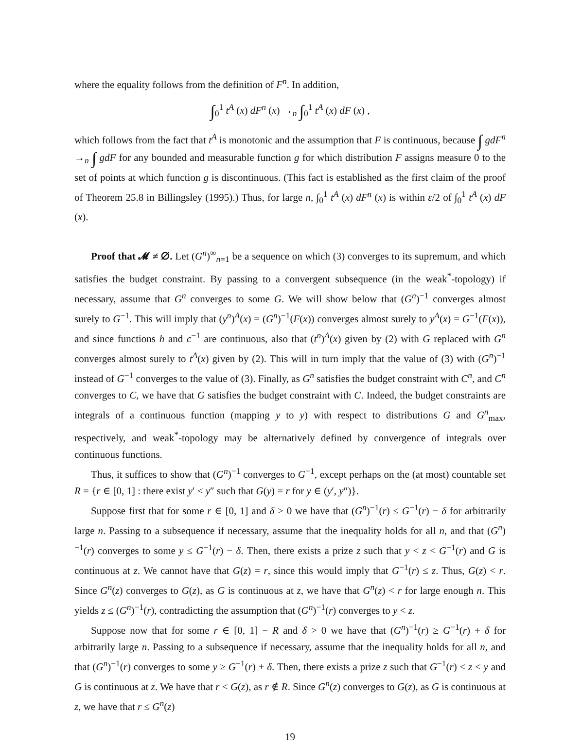where the equality follows from the definition of F<sup>n</sup>. In addition,
∫<sub>0</sub><sup>1</sup> t<sup>A</sup> (x) dF<sup>n</sup> (x) →<sub>n</sub> ∫<sub>0</sub><sup>1</sup> t<sup>A</sup> (x) dF (x) ,
which follows from the fact that t<sup>A</sup> is monotonic and the assumption that F is continuous, because ∫ gdF<sup>n</sup> →<sub>n</sub> ∫ gdF for any bounded and measurable function g for which distribution F assigns measure 0 to the set of points at which function g is discontinuous. (This fact is established as the first claim of the proof of Theorem 25.8 in Billingsley (1995).) Thus, for large n, ∫<sub>0</sub><sup>1</sup> t<sup>A</sup> (x) dF<sup>n</sup> (x) is within ε/2 of ∫<sub>0</sub><sup>1</sup> t<sup>A</sup> (x) dF (x).
Proof that 𝓜 ≠ ∅. Let (G<sup>n</sup>)<sup>∞</sup><sub>n=1</sub> be a sequence on which (3) converges to its supremum, and which satisfies the budget constraint. By passing to a convergent subsequence (in the weak<sup>*</sup>-topology) if necessary, assume that G<sup>n</sup> converges to some G. We will show below that (G<sup>n</sup>)<sup>−1</sup> converges almost surely to G<sup>−1</sup>. This will imply that (y<sup>n</sup>)<sup>A</sup>(x) = (G<sup>n</sup>)<sup>−1</sup>(F(x)) converges almost surely to y<sup>A</sup>(x) = G<sup>−1</sup>(F(x)), and since functions h and c<sup>−1</sup> are continuous, also that (t<sup>n</sup>)<sup>A</sup>(x) given by (2) with G replaced with G<sup>n</sup> converges almost surely to t<sup>A</sup>(x) given by (2). This will in turn imply that the value of (3) with (G<sup>n</sup>)<sup>−1</sup> instead of G<sup>−1</sup> converges to the value of (3). Finally, as G<sup>n</sup> satisfies the budget constraint with C<sup>n</sup>, and C<sup>n</sup> converges to C, we have that G satisfies the budget constraint with C. Indeed, the budget constraints are integrals of a continuous function (mapping y to y) with respect to distributions G and G<sup>n</sup><sub>max</sub>, respectively, and weak<sup>*</sup>-topology may be alternatively defined by convergence of integrals over continuous functions.
Thus, it suffices to show that (G<sup>n</sup>)<sup>−1</sup> converges to G<sup>−1</sup>, except perhaps on the (at most) countable set R = {r ∈ [0, 1] : there exist y′ < y″ such that G(y) = r for y ∈ (y′, y″)}.
Suppose first that for some r ∈ [0, 1] and δ > 0 we have that (G<sup>n</sup>)<sup>−1</sup>(r) ≤ G<sup>−1</sup>(r) − δ for arbitrarily large n. Passing to a subsequence if necessary, assume that the inequality holds for all n, and that (G<sup>n</sup>)<sup>−1</sup>(r) converges to some y ≤ G<sup>−1</sup>(r) − δ. Then, there exists a prize z such that y < z < G<sup>−1</sup>(r) and G is continuous at z. We cannot have that G(z) = r, since this would imply that G<sup>−1</sup>(r) ≤ z. Thus, G(z) < r. Since G<sup>n</sup>(z) converges to G(z), as G is continuous at z, we have that G<sup>n</sup>(z) < r for large enough n. This yields z ≤ (G<sup>n</sup>)<sup>−1</sup>(r), contradicting the assumption that (G<sup>n</sup>)<sup>−1</sup>(r) converges to y < z.
Suppose now that for some r ∈ [0, 1] − R and δ > 0 we have that (G<sup>n</sup>)<sup>−1</sup>(r) ≥ G<sup>−1</sup>(r) + δ for arbitrarily large n. Passing to a subsequence if necessary, assume that the inequality holds for all n, and that (G<sup>n</sup>)<sup>−1</sup>(r) converges to some y ≥ G<sup>−1</sup>(r) + δ. Then, there exists a prize z such that G<sup>−1</sup>(r) < z < y and G is continuous at z. We have that r < G(z), as r ∉ R. Since G<sup>n</sup>(z) converges to G(z), as G is continuous at z, we have that r ≤ G<sup>n</sup>(z)
19